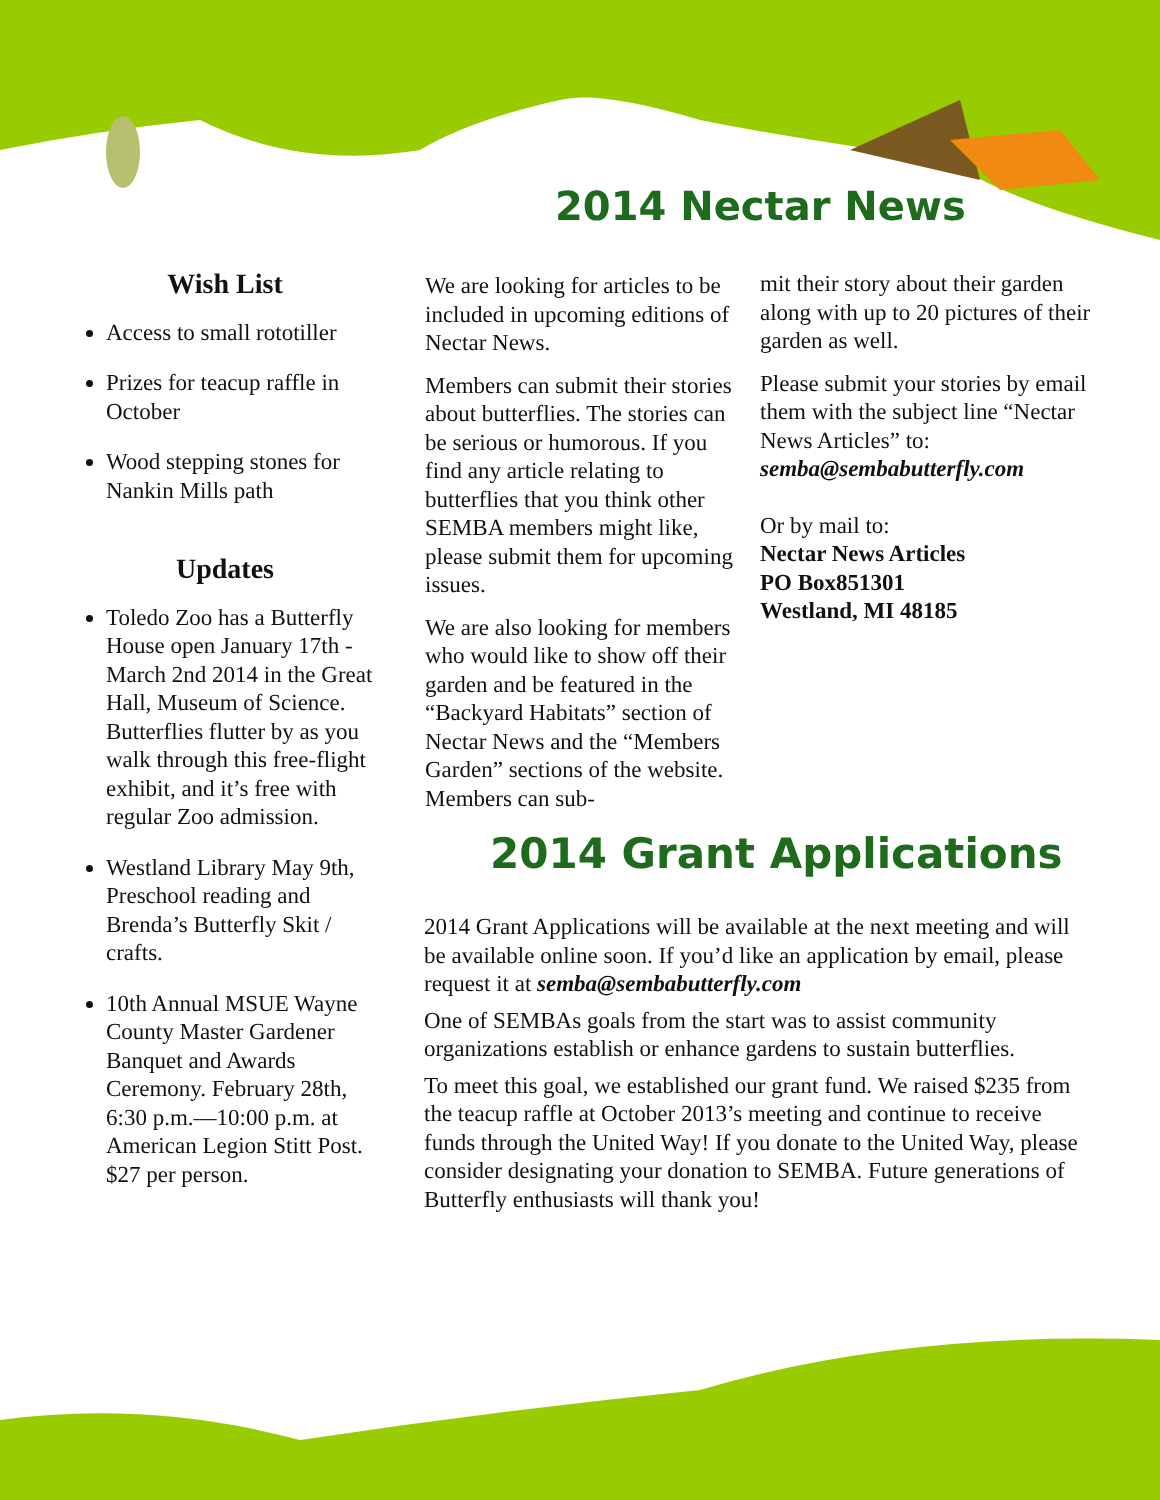2014 Nectar News
Wish List
Access to small rototiller
Prizes for teacup raffle in October
Wood stepping stones for Nankin Mills path
Updates
Toledo Zoo has a Butterfly House open January 17th - March 2nd 2014 in the Great Hall, Museum of Science. Butterflies flutter by as you walk through this free-flight exhibit, and it’s free with regular Zoo admission.
Westland Library May 9th, Preschool reading and Brenda’s Butterfly Skit / crafts.
10th Annual MSUE Wayne County Master Gardener Banquet and Awards Ceremony. February 28th, 6:30 p.m.—10:00 p.m. at American Legion Stitt Post. $27 per person.
We are looking for articles to be included in upcoming editions of Nectar News.
Members can submit their stories about butterflies. The stories can be serious or humorous. If you find any article relating to butterflies that you think other SEMBA members might like, please submit them for upcoming issues.
We are also looking for members who would like to show off their garden and be featured in the “Backyard Habitats” section of Nectar News and the “Members Garden” sections of the website. Members can sub-
mit their story about their garden along with up to 20 pictures of their garden as well.
Please submit your stories by email them with the subject line “Nectar News Articles” to: semba@sembabutterfly.com
Or by mail to:
Nectar News Articles
PO Box851301
Westland, MI 48185
2014 Grant Applications
2014 Grant Applications will be available at the next meeting and will be available online soon. If you’d like an application by email, please request it at semba@sembabutterfly.com
One of SEMBAs goals from the start was to assist community organizations establish or enhance gardens to sustain butterflies.
To meet this goal, we established our grant fund. We raised $235 from the teacup raffle at October 2013’s meeting and continue to receive funds through the United Way! If you donate to the United Way, please consider designating your donation to SEMBA. Future generations of Butterfly enthusiasts will thank you!